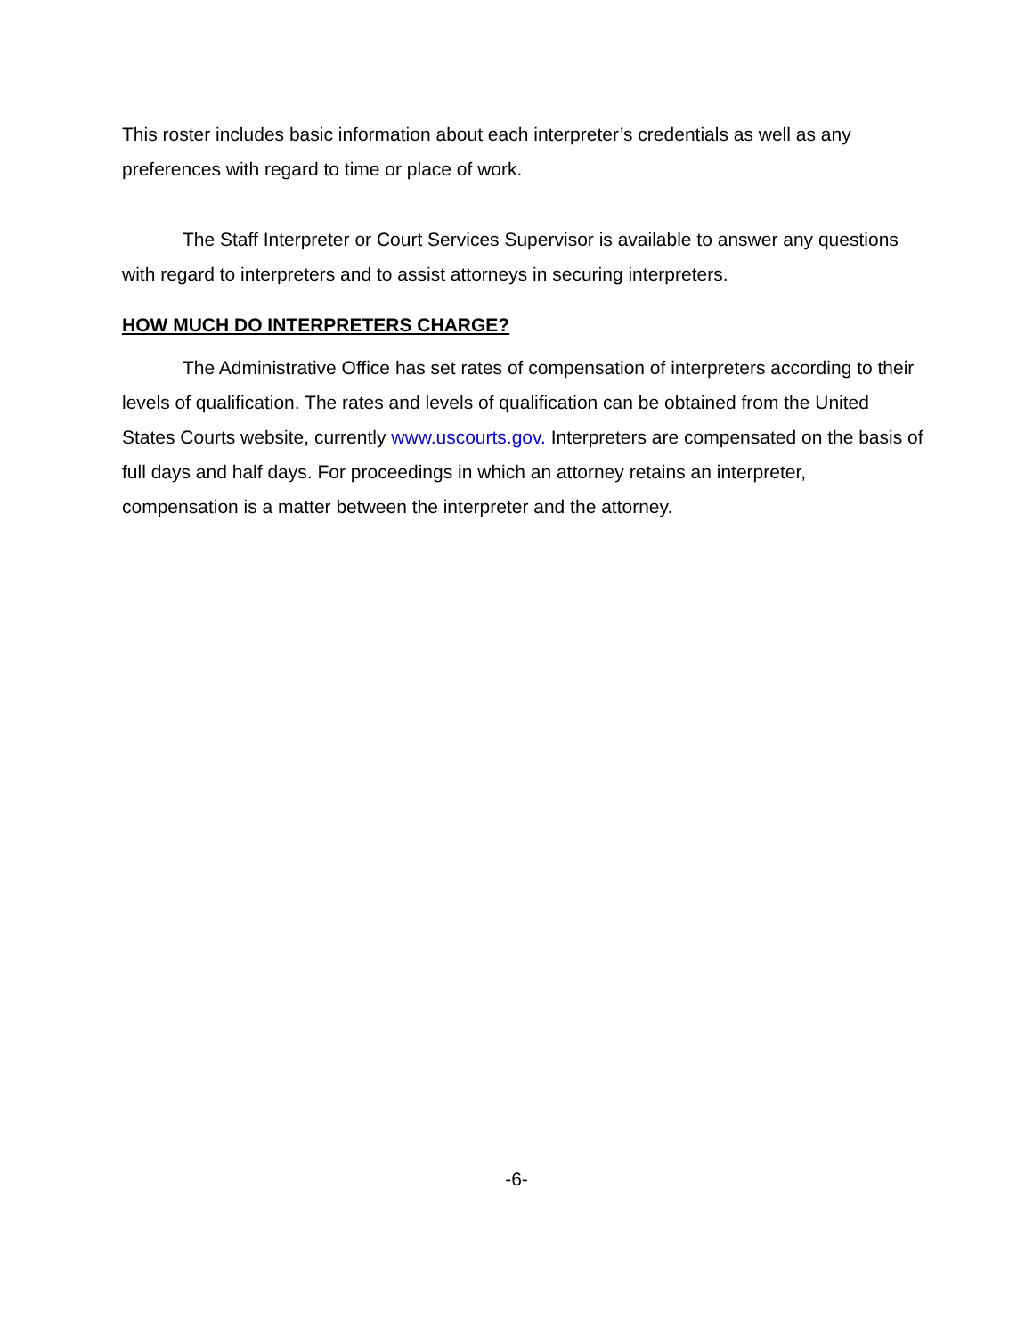This roster includes basic information about each interpreter’s credentials as well as any preferences with regard to time or place of work.
The Staff Interpreter or Court Services Supervisor is available to answer any questions with regard to interpreters and to assist attorneys in securing interpreters.
HOW MUCH DO INTERPRETERS CHARGE?
The Administrative Office has set rates of compensation of interpreters according to their levels of qualification. The rates and levels of qualification can be obtained from the United States Courts website, currently www.uscourts.gov. Interpreters are compensated on the basis of full days and half days. For proceedings in which an attorney retains an interpreter, compensation is a matter between the interpreter and the attorney.
-6-